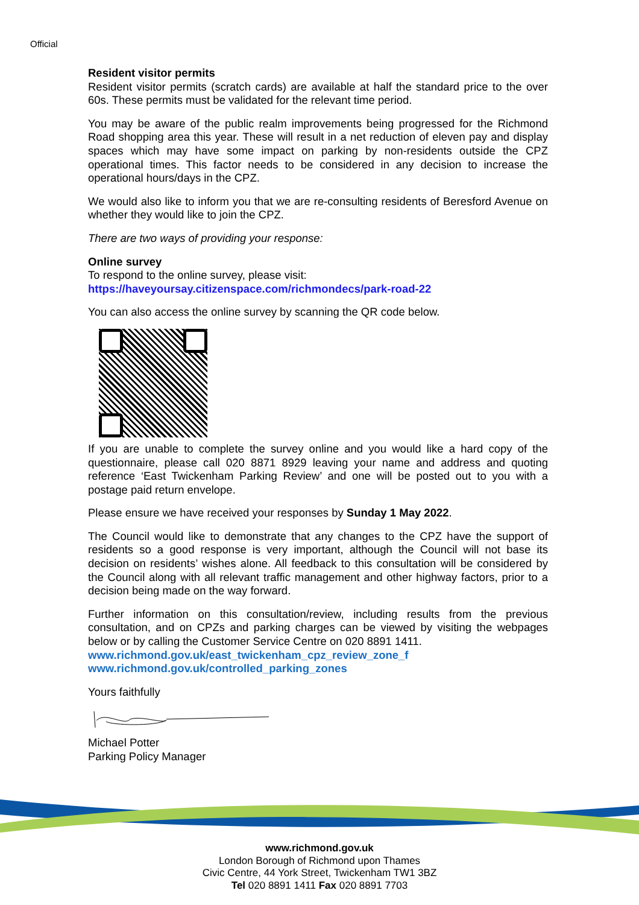Official
Resident visitor permits
Resident visitor permits (scratch cards) are available at half the standard price to the over 60s. These permits must be validated for the relevant time period.
You may be aware of the public realm improvements being progressed for the Richmond Road shopping area this year. These will result in a net reduction of eleven pay and display spaces which may have some impact on parking by non-residents outside the CPZ operational times. This factor needs to be considered in any decision to increase the operational hours/days in the CPZ.
We would also like to inform you that we are re-consulting residents of Beresford Avenue on whether they would like to join the CPZ.
There are two ways of providing your response:
Online survey
To respond to the online survey, please visit:
https://haveyoursay.citizenspace.com/richmondecs/park-road-22
You can also access the online survey by scanning the QR code below.
If you are unable to complete the survey online and you would like a hard copy of the questionnaire, please call 020 8871 8929 leaving your name and address and quoting reference ‘East Twickenham Parking Review’ and one will be posted out to you with a postage paid return envelope.
Please ensure we have received your responses by Sunday 1 May 2022.
The Council would like to demonstrate that any changes to the CPZ have the support of residents so a good response is very important, although the Council will not base its decision on residents’ wishes alone. All feedback to this consultation will be considered by the Council along with all relevant traffic management and other highway factors, prior to a decision being made on the way forward.
Further information on this consultation/review, including results from the previous consultation, and on CPZs and parking charges can be viewed by visiting the webpages below or by calling the Customer Service Centre on 020 8891 1411.
www.richmond.gov.uk/east_twickenham_cpz_review_zone_f
www.richmond.gov.uk/controlled_parking_zones
Yours faithfully
Michael Potter
Parking Policy Manager
www.richmond.gov.uk
London Borough of Richmond upon Thames
Civic Centre, 44 York Street, Twickenham TW1 3BZ
Tel 020 8891 1411 Fax 020 8891 7703